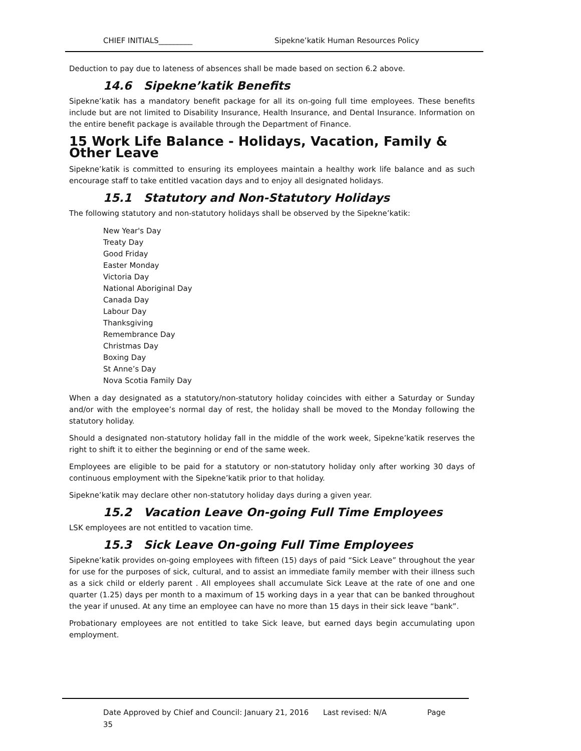CHIEF INITIALS_________ Sipekne’katik Human Resources Policy
Deduction to pay due to lateness of absences shall be made based on section 6.2 above.
14.6 Sipekne’katik Benefits
Sipekne’katik has a mandatory benefit package for all its on-going full time employees. These benefits include but are not limited to Disability Insurance, Health Insurance, and Dental Insurance. Information on the entire benefit package is available through the Department of Finance.
15 Work Life Balance - Holidays, Vacation, Family & Other Leave
Sipekne’katik is committed to ensuring its employees maintain a healthy work life balance and as such encourage staff to take entitled vacation days and to enjoy all designated holidays.
15.1 Statutory and Non-Statutory Holidays
The following statutory and non-statutory holidays shall be observed by the Sipekne’katik:
New Year's Day
Treaty Day
Good Friday
Easter Monday
Victoria Day
National Aboriginal Day
Canada Day
Labour Day
Thanksgiving
Remembrance Day
Christmas Day
Boxing Day
St Anne’s Day
Nova Scotia Family Day
When a day designated as a statutory/non-statutory holiday coincides with either a Saturday or Sunday and/or with the employee’s normal day of rest, the holiday shall be moved to the Monday following the statutory holiday.
Should a designated non-statutory holiday fall in the middle of the work week, Sipekne’katik reserves the right to shift it to either the beginning or end of the same week.
Employees are eligible to be paid for a statutory or non-statutory holiday only after working 30 days of continuous employment with the Sipekne’katik prior to that holiday.
Sipekne’katik may declare other non-statutory holiday days during a given year.
15.2 Vacation Leave On-going Full Time Employees
LSK employees are not entitled to vacation time.
15.3 Sick Leave On-going Full Time Employees
Sipekne’katik provides on-going employees with fifteen (15) days of paid “Sick Leave” throughout the year for use for the purposes of sick, cultural, and to assist an immediate family member with their illness such as a sick child or elderly parent . All employees shall accumulate Sick Leave at the rate of one and one quarter (1.25) days per month to a maximum of 15 working days in a year that can be banked throughout the year if unused. At any time an employee can have no more than 15 days in their sick leave “bank”.
Probationary employees are not entitled to take Sick leave, but earned days begin accumulating upon employment.
Date Approved by Chief and Council: January 21, 2016 Last revised: N/A Page
35